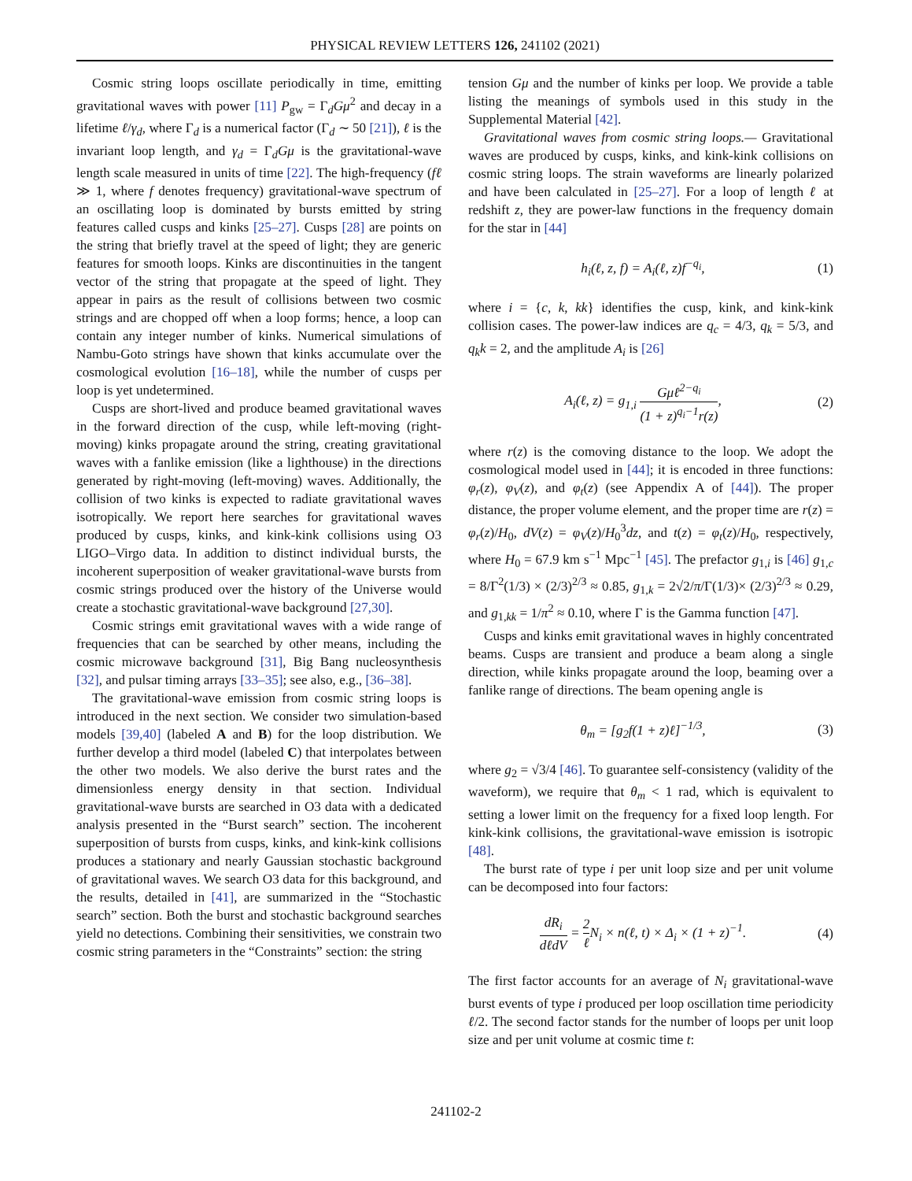PHYSICAL REVIEW LETTERS 126, 241102 (2021)
Cosmic string loops oscillate periodically in time, emitting gravitational waves with power [11] P<sub>gw</sub> = Γ<sub>d</sub>Gμ<sup>2</sup> and decay in a lifetime ℓ/γ<sub>d</sub>, where Γ<sub>d</sub> is a numerical factor (Γ<sub>d</sub> ∼ 50 [21]), ℓ is the invariant loop length, and γ<sub>d</sub> = Γ<sub>d</sub>Gμ is the gravitational-wave length scale measured in units of time [22]. The high-frequency (fℓ ≫ 1, where f denotes frequency) gravitational-wave spectrum of an oscillating loop is dominated by bursts emitted by string features called cusps and kinks [25–27]. Cusps [28] are points on the string that briefly travel at the speed of light; they are generic features for smooth loops. Kinks are discontinuities in the tangent vector of the string that propagate at the speed of light. They appear in pairs as the result of collisions between two cosmic strings and are chopped off when a loop forms; hence, a loop can contain any integer number of kinks. Numerical simulations of Nambu-Goto strings have shown that kinks accumulate over the cosmological evolution [16–18], while the number of cusps per loop is yet undetermined.
Cusps are short-lived and produce beamed gravitational waves in the forward direction of the cusp, while left-moving (right-moving) kinks propagate around the string, creating gravitational waves with a fanlike emission (like a lighthouse) in the directions generated by right-moving (left-moving) waves. Additionally, the collision of two kinks is expected to radiate gravitational waves isotropically. We report here searches for gravitational waves produced by cusps, kinks, and kink-kink collisions using O3 LIGO–Virgo data. In addition to distinct individual bursts, the incoherent superposition of weaker gravitational-wave bursts from cosmic strings produced over the history of the Universe would create a stochastic gravitational-wave background [27,30].
Cosmic strings emit gravitational waves with a wide range of frequencies that can be searched by other means, including the cosmic microwave background [31], Big Bang nucleosynthesis [32], and pulsar timing arrays [33–35]; see also, e.g., [36–38].
The gravitational-wave emission from cosmic string loops is introduced in the next section. We consider two simulation-based models [39,40] (labeled A and B) for the loop distribution. We further develop a third model (labeled C) that interpolates between the other two models. We also derive the burst rates and the dimensionless energy density in that section. Individual gravitational-wave bursts are searched in O3 data with a dedicated analysis presented in the “Burst search” section. The incoherent superposition of bursts from cusps, kinks, and kink-kink collisions produces a stationary and nearly Gaussian stochastic background of gravitational waves. We search O3 data for this background, and the results, detailed in [41], are summarized in the “Stochastic search” section. Both the burst and stochastic background searches yield no detections. Combining their sensitivities, we constrain two cosmic string parameters in the “Constraints” section: the string
tension Gμ and the number of kinks per loop. We provide a table listing the meanings of symbols used in this study in the Supplemental Material [42].
Gravitational waves from cosmic string loops.— Gravitational waves are produced by cusps, kinks, and kink-kink collisions on cosmic string loops. The strain waveforms are linearly polarized and have been calculated in [25–27]. For a loop of length ℓ at redshift z, they are power-law functions in the frequency domain for the star in [44]
h<sub>i</sub>(ℓ, z, f) = A<sub>i</sub>(ℓ, z)f<sup>−q<sub>i</sub></sup>, (1)
where i = {c, k, kk} identifies the cusp, kink, and kink-kink collision cases. The power-law indices are q<sub>c</sub> = 4/3, q<sub>k</sub> = 5/3, and q<sub>k</sub>k = 2, and the amplitude A<sub>i</sub> is [26]
A<sub>i</sub>(ℓ, z) = g<sub>1,i</sub> Gμℓ<sup>2−q<sub>i</sub></sup> (1 + z)<sup>q<sub>i</sub>−1</sup>r(z), (2)
where r(z) is the comoving distance to the loop. We adopt the cosmological model used in [44]; it is encoded in three functions: φ<sub>r</sub>(z), φ<sub>V</sub>(z), and φ<sub>t</sub>(z) (see Appendix A of [44]). The proper distance, the proper volume element, and the proper time are r(z) = φ<sub>r</sub>(z)/H<sub>0</sub>, dV(z) = φ<sub>V</sub>(z)/H<sub>0</sub><sup>3</sup>dz, and t(z) = φ<sub>t</sub>(z)/H<sub>0</sub>, respectively, where H<sub>0</sub> = 67.9 km s<sup>−1</sup> Mpc<sup>−1</sup> [45]. The prefactor g<sub>1,i</sub> is [46] g<sub>1,c</sub> = 8/Γ<sup>2</sup>(1/3) × (2/3)<sup>2/3</sup> ≈ 0.85, g<sub>1,k</sub> = 2√2/π/Γ(1/3)× (2/3)<sup>2/3</sup> ≈ 0.29, and g<sub>1,kk</sub> = 1/π<sup>2</sup> ≈ 0.10, where Γ is the Gamma function [47].
Cusps and kinks emit gravitational waves in highly concentrated beams. Cusps are transient and produce a beam along a single direction, while kinks propagate around the loop, beaming over a fanlike range of directions. The beam opening angle is
θ<sub>m</sub> = [g<sub>2</sub>f(1 + z)ℓ]<sup>−1/3</sup>, (3)
where g<sub>2</sub> = √3/4 [46]. To guarantee self-consistency (validity of the waveform), we require that θ<sub>m</sub> < 1 rad, which is equivalent to setting a lower limit on the frequency for a fixed loop length. For kink-kink collisions, the gravitational-wave emission is isotropic [48].
The burst rate of type i per unit loop size and per unit volume can be decomposed into four factors:
dR<sub>i</sub> dℓdV = 2 ℓ N<sub>i</sub> × n(ℓ, t) × Δ<sub>i</sub> × (1 + z)<sup>−1</sup>. (4)
The first factor accounts for an average of N<sub>i</sub> gravitational-wave burst events of type i produced per loop oscillation time periodicity ℓ/2. The second factor stands for the number of loops per unit loop size and per unit volume at cosmic time t:
241102-2